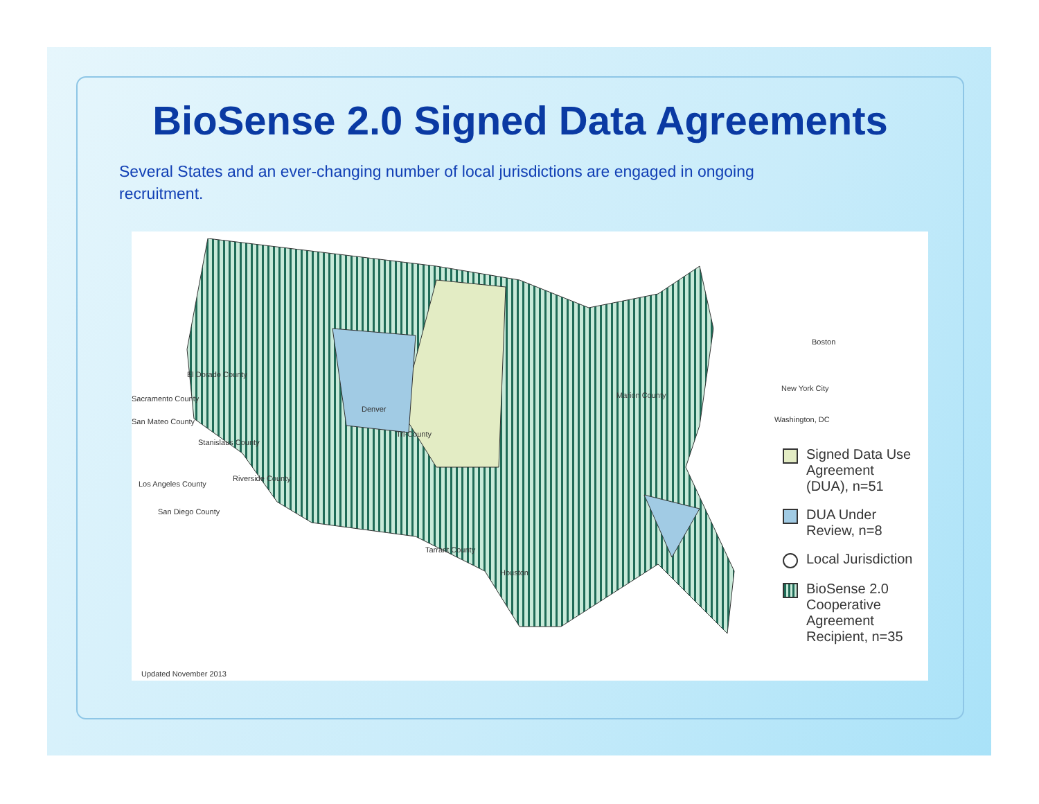BioSense 2.0 Signed Data Agreements
Several States and an ever-changing number of local jurisdictions are engaged in ongoing recruitment.
El Dorado County
Sacramento County
San Mateo County
Stanislaus County
Los Angeles County
Riverside County
San Diego County
Denver
Tri-County
Marion County
Tarrant County
Houston
Boston
New York City
Washington, DC
Signed Data Use Agreement (DUA), n=51
DUA Under Review, n=8
Local Jurisdiction
BioSense 2.0 Cooperative Agreement Recipient, n=35
Updated November 2013